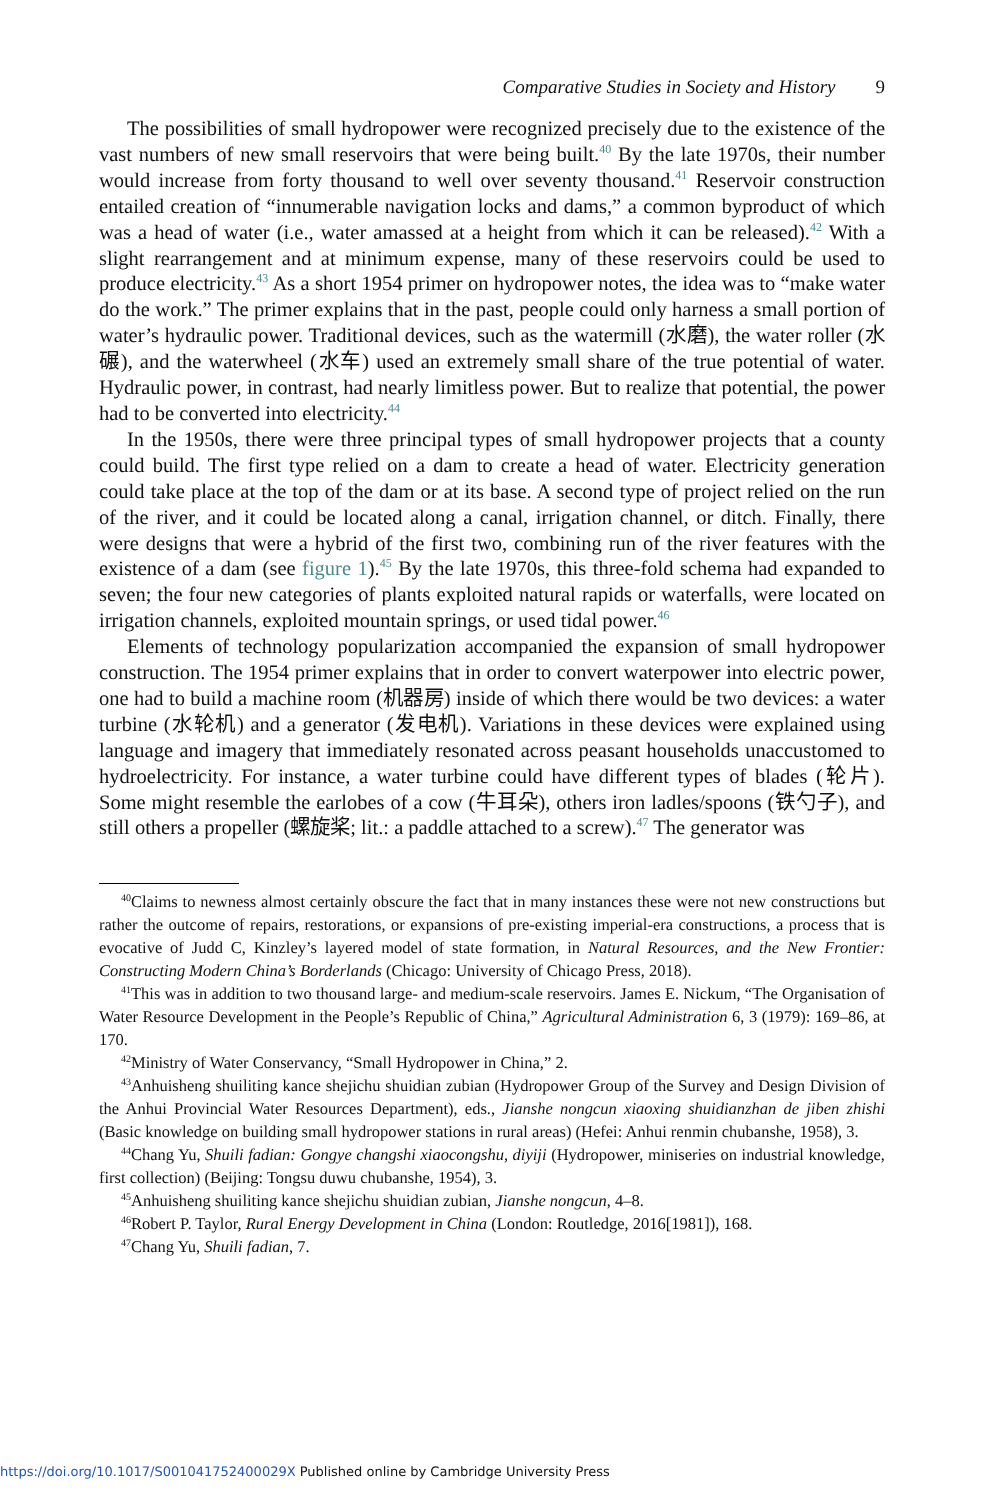Comparative Studies in Society and History 9
The possibilities of small hydropower were recognized precisely due to the existence of the vast numbers of new small reservoirs that were being built.<sup>40</sup> By the late 1970s, their number would increase from forty thousand to well over seventy thousand.<sup>41</sup> Reservoir construction entailed creation of “innumerable navigation locks and dams,” a common byproduct of which was a head of water (i.e., water amassed at a height from which it can be released).<sup>42</sup> With a slight rearrangement and at minimum expense, many of these reservoirs could be used to produce electricity.<sup>43</sup> As a short 1954 primer on hydropower notes, the idea was to “make water do the work.” The primer explains that in the past, people could only harness a small portion of water’s hydraulic power. Traditional devices, such as the watermill (水磨), the water roller (水碾), and the waterwheel (水车) used an extremely small share of the true potential of water. Hydraulic power, in contrast, had nearly limitless power. But to realize that potential, the power had to be converted into electricity.<sup>44</sup>
In the 1950s, there were three principal types of small hydropower projects that a county could build. The first type relied on a dam to create a head of water. Electricity generation could take place at the top of the dam or at its base. A second type of project relied on the run of the river, and it could be located along a canal, irrigation channel, or ditch. Finally, there were designs that were a hybrid of the first two, combining run of the river features with the existence of a dam (see figure 1).<sup>45</sup> By the late 1970s, this three-fold schema had expanded to seven; the four new categories of plants exploited natural rapids or waterfalls, were located on irrigation channels, exploited mountain springs, or used tidal power.<sup>46</sup>
Elements of technology popularization accompanied the expansion of small hydropower construction. The 1954 primer explains that in order to convert waterpower into electric power, one had to build a machine room (机器房) inside of which there would be two devices: a water turbine (水轮机) and a generator (发电机). Variations in these devices were explained using language and imagery that immediately resonated across peasant households unaccustomed to hydroelectricity. For instance, a water turbine could have different types of blades (轮片). Some might resemble the earlobes of a cow (牛耳朵), others iron ladles/spoons (铁勺子), and still others a propeller (螺旋桨; lit.: a paddle attached to a screw).<sup>47</sup> The generator was
<sup>40</sup> Claims to newness almost certainly obscure the fact that in many instances these were not new constructions but rather the outcome of repairs, restorations, or expansions of pre-existing imperial-era constructions, a process that is evocative of Judd C, Kinzley’s layered model of state formation, in Natural Resources, and the New Frontier: Constructing Modern China’s Borderlands (Chicago: University of Chicago Press, 2018).
<sup>41</sup> This was in addition to two thousand large- and medium-scale reservoirs. James E. Nickum, “The Organisation of Water Resource Development in the People’s Republic of China,” Agricultural Administration 6, 3 (1979): 169–86, at 170.
<sup>42</sup> Ministry of Water Conservancy, “Small Hydropower in China,” 2.
<sup>43</sup> Anhuisheng shuiliting kance shejichu shuidian zubian (Hydropower Group of the Survey and Design Division of the Anhui Provincial Water Resources Department), eds., Jianshe nongcun xiaoxing shuidianzhan de jiben zhishi (Basic knowledge on building small hydropower stations in rural areas) (Hefei: Anhui renmin chubanshe, 1958), 3.
<sup>44</sup> Chang Yu, Shuili fadian: Gongye changshi xiaocongshu, diyiji (Hydropower, miniseries on industrial knowledge, first collection) (Beijing: Tongsu duwu chubanshe, 1954), 3.
<sup>45</sup> Anhuisheng shuiliting kance shejichu shuidian zubian, Jianshe nongcun, 4–8.
<sup>46</sup> Robert P. Taylor, Rural Energy Development in China (London: Routledge, 2016[1981]), 168.
<sup>47</sup> Chang Yu, Shuili fadian, 7.
https://doi.org/10.1017/S001041752400029X Published online by Cambridge University Press